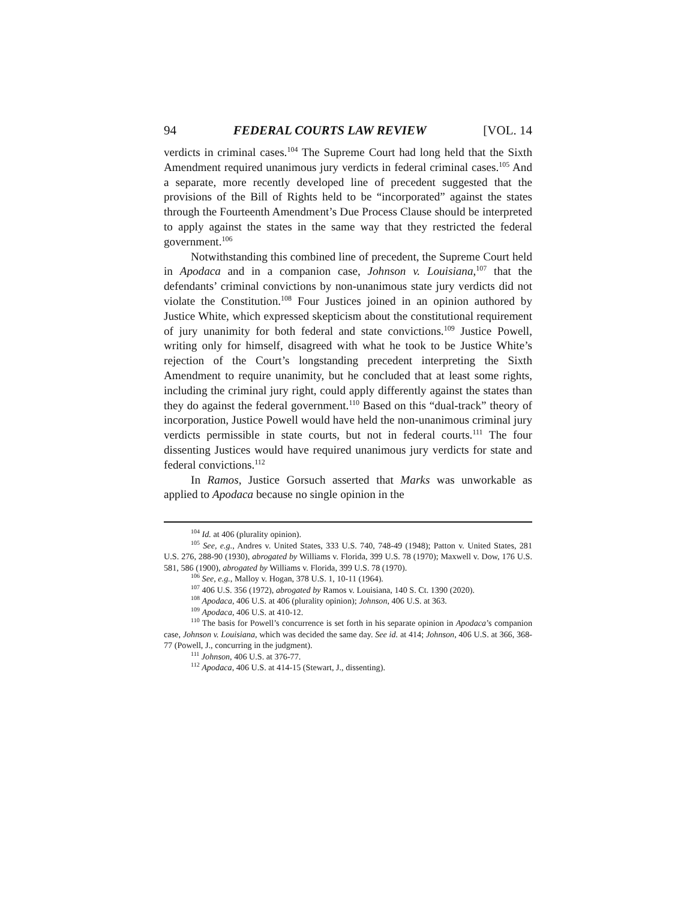94 FEDERAL COURTS LAW REVIEW [VOL. 14
verdicts in criminal cases.<sup>104</sup> The Supreme Court had long held that the Sixth Amendment required unanimous jury verdicts in federal criminal cases.<sup>105</sup> And a separate, more recently developed line of precedent suggested that the provisions of the Bill of Rights held to be “incorporated” against the states through the Fourteenth Amendment’s Due Process Clause should be interpreted to apply against the states in the same way that they restricted the federal government.<sup>106</sup>
Notwithstanding this combined line of precedent, the Supreme Court held in Apodaca and in a companion case, Johnson v. Louisiana,<sup>107</sup> that the defendants’ criminal convictions by non-unanimous state jury verdicts did not violate the Constitution.<sup>108</sup> Four Justices joined in an opinion authored by Justice White, which expressed skepticism about the constitutional requirement of jury unanimity for both federal and state convictions.<sup>109</sup> Justice Powell, writing only for himself, disagreed with what he took to be Justice White’s rejection of the Court’s longstanding precedent interpreting the Sixth Amendment to require unanimity, but he concluded that at least some rights, including the criminal jury right, could apply differently against the states than they do against the federal government.<sup>110</sup> Based on this “dual-track” theory of incorporation, Justice Powell would have held the non-unanimous criminal jury verdicts permissible in state courts, but not in federal courts.<sup>111</sup> The four dissenting Justices would have required unanimous jury verdicts for state and federal convictions.<sup>112</sup>
In Ramos, Justice Gorsuch asserted that Marks was unworkable as applied to Apodaca because no single opinion in the
<sup>104</sup> Id. at 406 (plurality opinion).
<sup>105</sup> See, e.g., Andres v. United States, 333 U.S. 740, 748-49 (1948); Patton v. United States, 281 U.S. 276, 288-90 (1930), abrogated by Williams v. Florida, 399 U.S. 78 (1970); Maxwell v. Dow, 176 U.S. 581, 586 (1900), abrogated by Williams v. Florida, 399 U.S. 78 (1970).
<sup>106</sup> See, e.g., Malloy v. Hogan, 378 U.S. 1, 10-11 (1964).
<sup>107</sup> 406 U.S. 356 (1972), abrogated by Ramos v. Louisiana, 140 S. Ct. 1390 (2020).
<sup>108</sup> Apodaca, 406 U.S. at 406 (plurality opinion); Johnson, 406 U.S. at 363.
<sup>109</sup> Apodaca, 406 U.S. at 410-12.
<sup>110</sup> The basis for Powell’s concurrence is set forth in his separate opinion in Apodaca’s companion case, Johnson v. Louisiana, which was decided the same day. See id. at 414; Johnson, 406 U.S. at 366, 368-77 (Powell, J., concurring in the judgment).
<sup>111</sup> Johnson, 406 U.S. at 376-77.
<sup>112</sup> Apodaca, 406 U.S. at 414-15 (Stewart, J., dissenting).